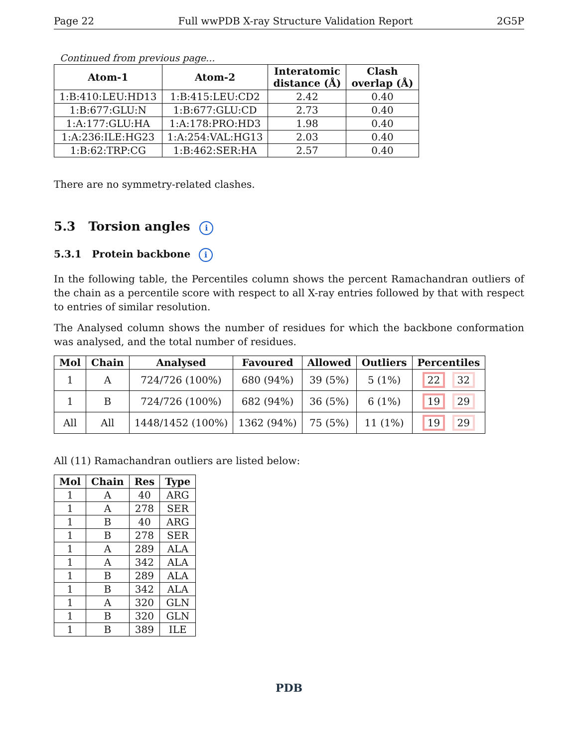Page 22 Full wwPDB X-ray Structure Validation Report 2G5P
Continued from previous page...
| Atom-1 | Atom-2 | Interatomic distance (Å) | Clash overlap (Å) |
| --- | --- | --- | --- |
| 1:B:410:LEU:HD13 | 1:B:415:LEU:CD2 | 2.42 | 0.40 |
| 1:B:677:GLU:N | 1:B:677:GLU:CD | 2.73 | 0.40 |
| 1:A:177:GLU:HA | 1:A:178:PRO:HD3 | 1.98 | 0.40 |
| 1:A:236:ILE:HG23 | 1:A:254:VAL:HG13 | 2.03 | 0.40 |
| 1:B:62:TRP:CG | 1:B:462:SER:HA | 2.57 | 0.40 |
There are no symmetry-related clashes.
5.3 Torsion angles i
5.3.1 Protein backbone i
In the following table, the Percentiles column shows the percent Ramachandran outliers of the chain as a percentile score with respect to all X-ray entries followed by that with respect to entries of similar resolution.
The Analysed column shows the number of residues for which the backbone conformation was analysed, and the total number of residues.
| Mol | Chain | Analysed | Favoured | Allowed | Outliers | Percentiles |
| --- | --- | --- | --- | --- | --- | --- |
| 1 | A | 724/726 (100%) | 680 (94%) | 39 (5%) | 5 (1%) | 22 32 |
| 1 | B | 724/726 (100%) | 682 (94%) | 36 (5%) | 6 (1%) | 19 29 |
| All | All | 1448/1452 (100%) | 1362 (94%) | 75 (5%) | 11 (1%) | 19 29 |
All (11) Ramachandran outliers are listed below:
| Mol | Chain | Res | Type |
| --- | --- | --- | --- |
| 1 | A | 40 | ARG |
| 1 | A | 278 | SER |
| 1 | B | 40 | ARG |
| 1 | B | 278 | SER |
| 1 | A | 289 | ALA |
| 1 | A | 342 | ALA |
| 1 | B | 289 | ALA |
| 1 | B | 342 | ALA |
| 1 | A | 320 | GLN |
| 1 | B | 320 | GLN |
| 1 | B | 389 | ILE |
PDB